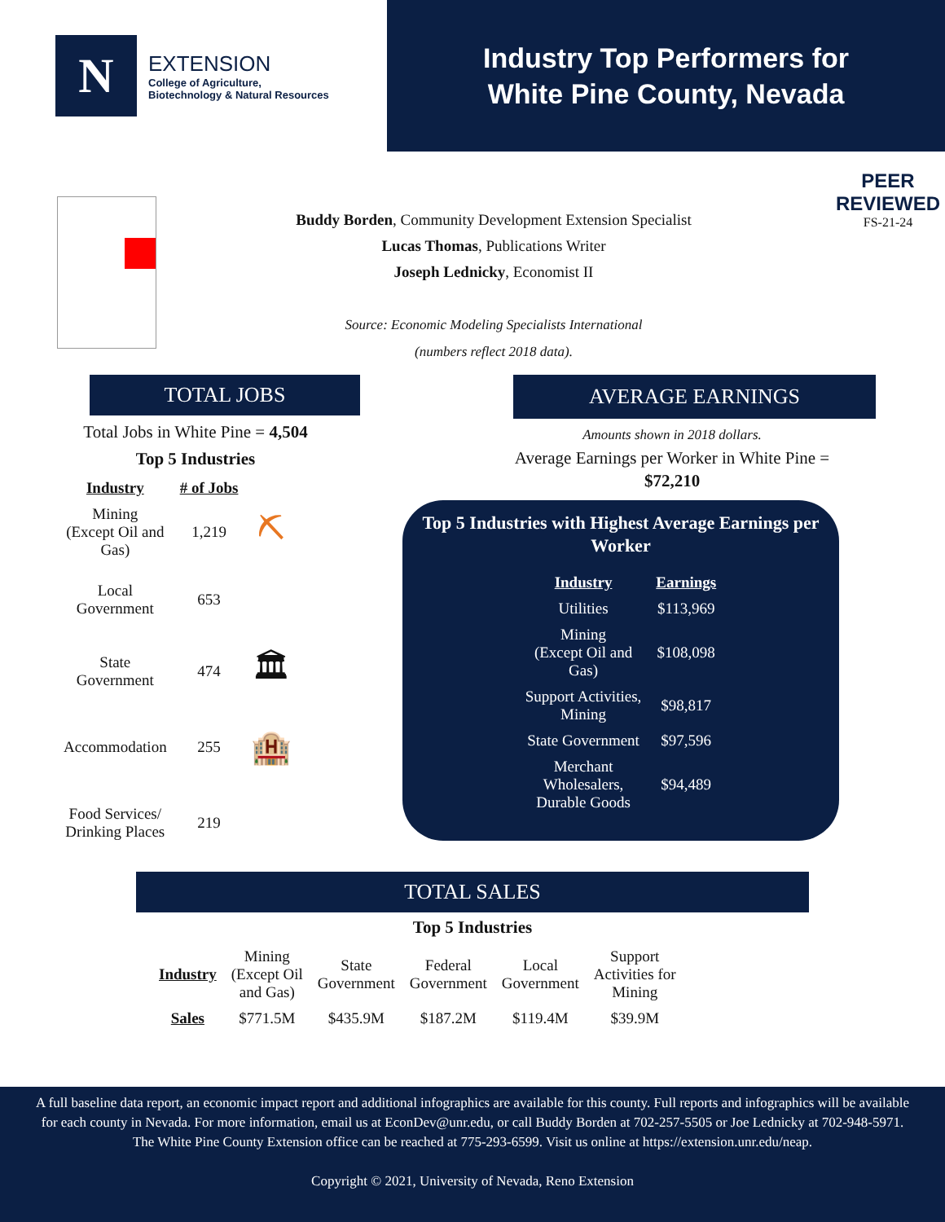N
EXTENSION
College of Agriculture,
Biotechnology & Natural Resources
Industry Top Performers for
White Pine County, Nevada
Buddy Borden, Community Development Extension Specialist
Lucas Thomas, Publications Writer
Joseph Lednicky, Economist II
Source: Economic Modeling Specialists International
(numbers reflect 2018 data).
PEER
REVIEWED
FS-21-24
TOTAL JOBS
Total Jobs in White Pine = 4,504
Top 5 Industries
| Industry | # of Jobs | |
| --- | --- | --- |
| Mining (Except Oil and Gas) | 1,219 | ⛏ |
| Local Government | 653 | |
| State Government | 474 | 🏛 |
| Accommodation | 255 | 🏨 |
| Food Services/ Drinking Places | 219 | |
AVERAGE EARNINGS
Amounts shown in 2018 dollars.
Average Earnings per Worker in White Pine = $72,210
Top 5 Industries with Highest Average Earnings per Worker
| Industry | Earnings |
| --- | --- |
| Utilities | $113,969 |
| Mining (Except Oil and Gas) | $108,098 |
| Support Activities, Mining | $98,817 |
| State Government | $97,596 |
| Merchant Wholesalers, Durable Goods | $94,489 |
TOTAL SALES
Top 5 Industries
| Industry | Mining (Except Oil and Gas) | State Government | Federal Government | Local Government | Support Activities for Mining |
| Sales | $771.5M | $435.9M | $187.2M | $119.4M | $39.9M |
A full baseline data report, an economic impact report and additional infographics are available for this county. Full reports and infographics will be available for each county in Nevada. For more information, email us at EconDev@unr.edu, or call Buddy Borden at 702-257-5505 or Joe Lednicky at 702-948-5971. The White Pine County Extension office can be reached at 775-293-6599. Visit us online at https://extension.unr.edu/neap.
Copyright © 2021, University of Nevada, Reno Extension